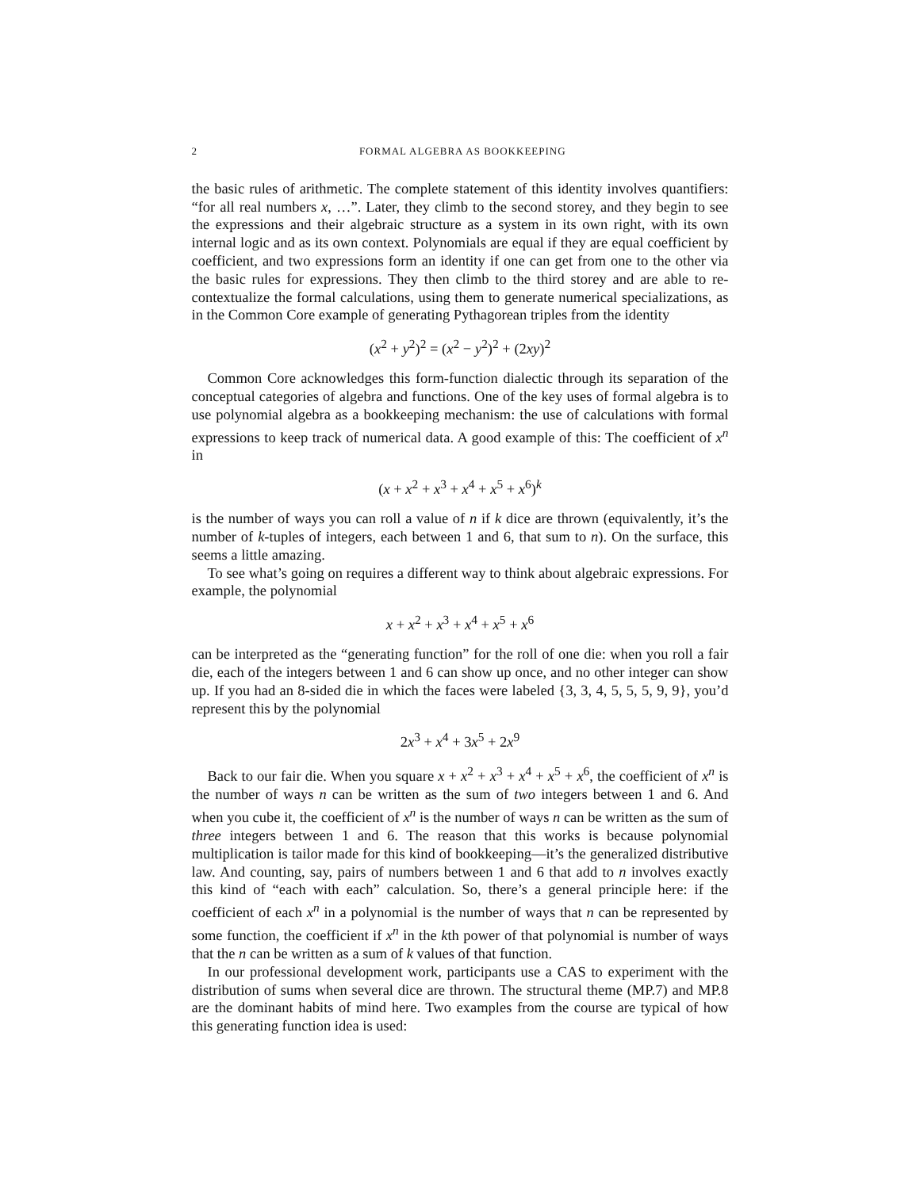2 FORMAL ALGEBRA AS BOOKKEEPING
the basic rules of arithmetic. The complete statement of this identity involves quantifiers: “for all real numbers x, …”. Later, they climb to the second storey, and they begin to see the expressions and their algebraic structure as a system in its own right, with its own internal logic and as its own context. Polynomials are equal if they are equal coefficient by coefficient, and two expressions form an identity if one can get from one to the other via the basic rules for expressions. They then climb to the third storey and are able to re-contextualize the formal calculations, using them to generate numerical specializations, as in the Common Core example of generating Pythagorean triples from the identity
(x<sup>2</sup> + y<sup>2</sup>)<sup>2</sup> = (x<sup>2</sup> − y<sup>2</sup>)<sup>2</sup> + (2xy)<sup>2</sup>
Common Core acknowledges this form-function dialectic through its separation of the conceptual categories of algebra and functions. One of the key uses of formal algebra is to use polynomial algebra as a bookkeeping mechanism: the use of calculations with formal expressions to keep track of numerical data. A good example of this: The coefficient of x<sup>n</sup> in
(x + x<sup>2</sup> + x<sup>3</sup> + x<sup>4</sup> + x<sup>5</sup> + x<sup>6</sup>)<sup>k</sup>
is the number of ways you can roll a value of n if k dice are thrown (equivalently, it’s the number of k-tuples of integers, each between 1 and 6, that sum to n). On the surface, this seems a little amazing.
To see what’s going on requires a different way to think about algebraic expressions. For example, the polynomial
x + x<sup>2</sup> + x<sup>3</sup> + x<sup>4</sup> + x<sup>5</sup> + x<sup>6</sup>
can be interpreted as the “generating function” for the roll of one die: when you roll a fair die, each of the integers between 1 and 6 can show up once, and no other integer can show up. If you had an 8-sided die in which the faces were labeled {3, 3, 4, 5, 5, 5, 9, 9}, you’d represent this by the polynomial
2x<sup>3</sup> + x<sup>4</sup> + 3x<sup>5</sup> + 2x<sup>9</sup>
Back to our fair die. When you square x + x<sup>2</sup> + x<sup>3</sup> + x<sup>4</sup> + x<sup>5</sup> + x<sup>6</sup>, the coefficient of x<sup>n</sup> is the number of ways n can be written as the sum of two integers between 1 and 6. And when you cube it, the coefficient of x<sup>n</sup> is the number of ways n can be written as the sum of three integers between 1 and 6. The reason that this works is because polynomial multiplication is tailor made for this kind of bookkeeping—it’s the generalized distributive law. And counting, say, pairs of numbers between 1 and 6 that add to n involves exactly this kind of “each with each” calculation. So, there’s a general principle here: if the coefficient of each x<sup>n</sup> in a polynomial is the number of ways that n can be represented by some function, the coefficient if x<sup>n</sup> in the kth power of that polynomial is number of ways that the n can be written as a sum of k values of that function.
In our professional development work, participants use a CAS to experiment with the distribution of sums when several dice are thrown. The structural theme (MP.7) and MP.8 are the dominant habits of mind here. Two examples from the course are typical of how this generating function idea is used: